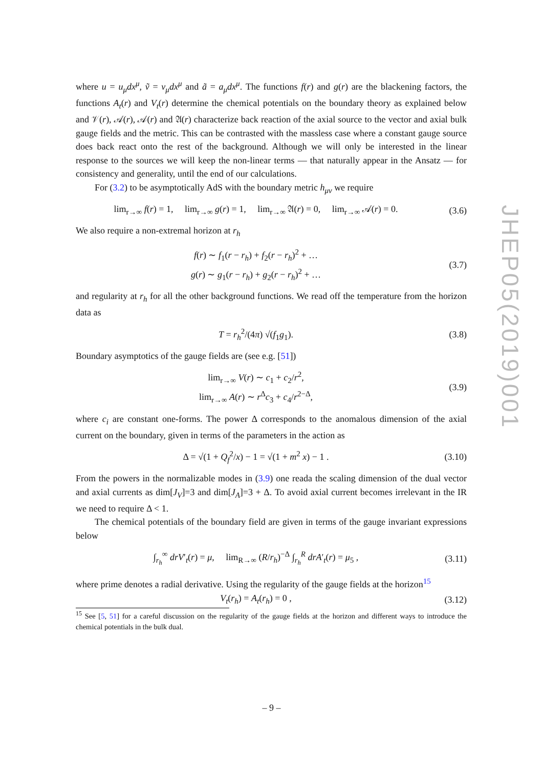where u = u<sub>μ</sub>dx<sup>μ</sup>, ṽ = v<sub>μ</sub>dx<sup>μ</sup> and ã = a<sub>μ</sub>dx<sup>μ</sup>. The functions f(r) and g(r) are the blackening factors, the functions A<sub>t</sub>(r) and V<sub>t</sub>(r) determine the chemical potentials on the boundary theory as explained below and 𝒱(r), 𝒜(r), 𝒜(r) and 𝔄(r) characterize back reaction of the axial source to the vector and axial bulk gauge fields and the metric. This can be contrasted with the massless case where a constant gauge source does back react onto the rest of the background. Although we will only be interested in the linear response to the sources we will keep the non-linear terms — that naturally appear in the Ansatz — for consistency and generality, until the end of our calculations.
For (3.2) to be asymptotically AdS with the boundary metric h<sub>μν</sub> we require
lim<sub>r→∞</sub> f(r) = 1, lim<sub>r→∞</sub> g(r) = 1, lim<sub>r→∞</sub> 𝔄(r) = 0, lim<sub>r→∞</sub> 𝒜(r) = 0.
(3.6)
We also require a non-extremal horizon at r<sub>h</sub>
f(r) ∼ f<sub>1</sub>(r − r<sub>h</sub>) + f<sub>2</sub>(r − r<sub>h</sub>)<sup>2</sup> + …
g(r) ∼ g<sub>1</sub>(r − r<sub>h</sub>) + g<sub>2</sub>(r − r<sub>h</sub>)<sup>2</sup> + …
(3.7)
and regularity at r<sub>h</sub> for all the other background functions. We read off the temperature from the horizon data as
T = r<sub>h</sub><sup>2</sup>/(4π) √(f<sub>1</sub>g<sub>1</sub>). (3.8)
Boundary asymptotics of the gauge fields are (see e.g. [51])
lim<sub>r→∞</sub> V(r) ∼ c<sub>1</sub> + c<sub>2</sub>/r<sup>2</sup>,
lim<sub>r→∞</sub> A(r) ∼ r<sup>Δ</sup>c<sub>3</sub> + c<sub>4</sub>/r<sup>2−Δ</sup>,
(3.9)
where c<sub>i</sub> are constant one-forms. The power Δ corresponds to the anomalous dimension of the axial current on the boundary, given in terms of the parameters in the action as
Δ = √(1 + Q<sub>f</sub><sup>2</sup>/x) − 1 = √(1 + m<sup>2</sup> x) − 1 .
(3.10)
From the powers in the normalizable modes in (3.9) one reada the scaling dimension of the dual vector and axial currents as dim[J<sub>V</sub>]=3 and dim[J<sub>A</sub>]=3 + Δ. To avoid axial current becomes irrelevant in the IR we need to require Δ < 1.
The chemical potentials of the boundary field are given in terms of the gauge invariant expressions below
∫<sub>r<sub>h</sub></sub><sup>∞</sup> drV′<sub>t</sub>(r) = μ, lim<sub>R→∞</sub> (R/r<sub>h</sub>)<sup>−Δ</sup> ∫<sub>r<sub>h</sub></sub><sup>R</sup> drA′<sub>t</sub>(r) = μ<sub>5</sub> ,
(3.11)
where prime denotes a radial derivative. Using the regularity of the gauge fields at the horizon<sup>15</sup>
V<sub>t</sub>(r<sub>h</sub>) = A<sub>t</sub>(r<sub>h</sub>) = 0 ,
(3.12)
<sup>15</sup> See [5, 51] for a careful discussion on the regularity of the gauge fields at the horizon and different ways to introduce the chemical potentials in the bulk dual.
JHEP05(2019)001
– 9 –